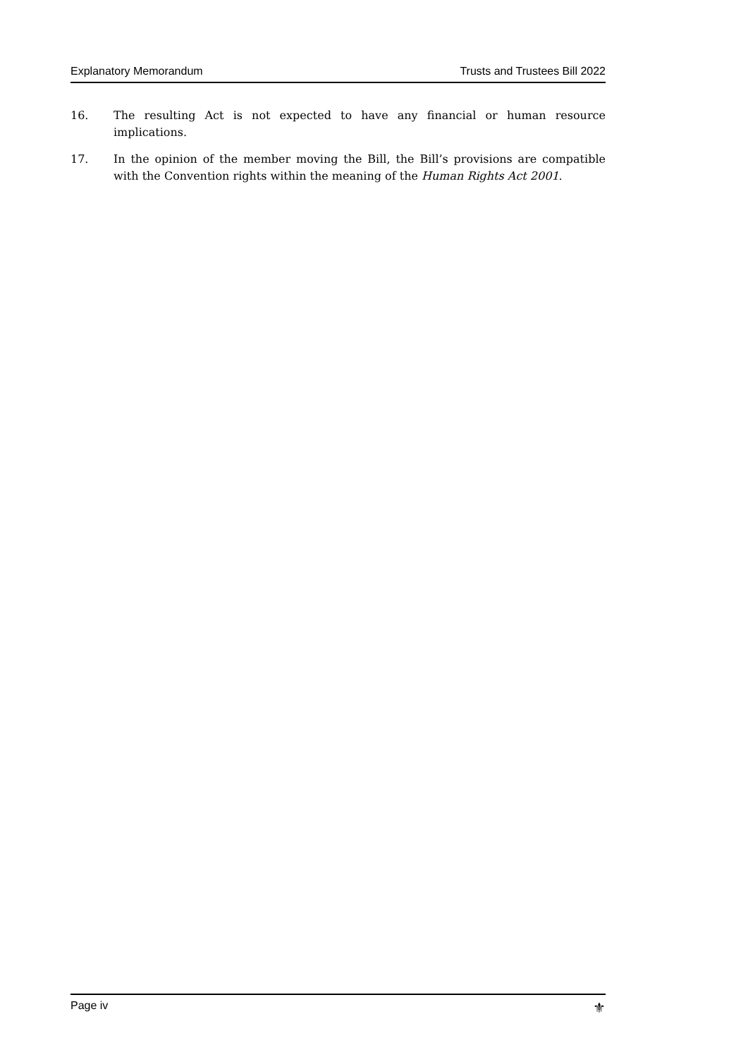Explanatory Memorandum Trusts and Trustees Bill 2022
16. The resulting Act is not expected to have any financial or human resource implications.
17. In the opinion of the member moving the Bill, the Bill’s provisions are compatible with the Convention rights within the meaning of the Human Rights Act 2001.
Page iv ⚜